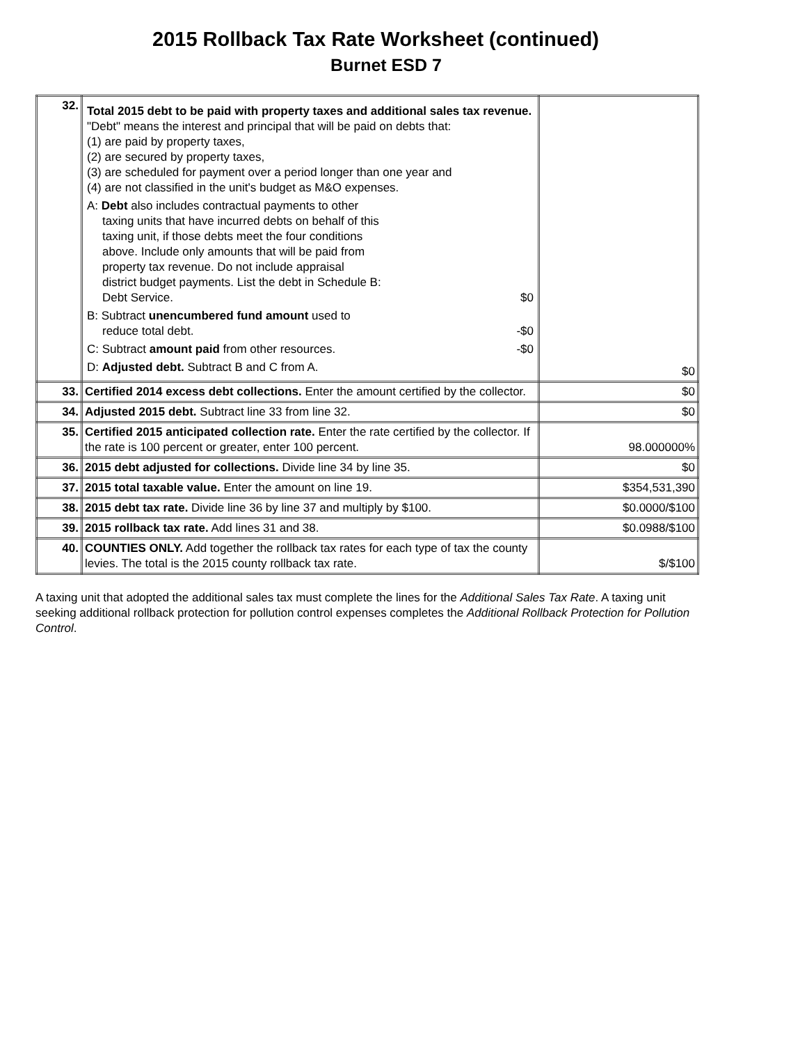2015 Rollback Tax Rate Worksheet (continued)
Burnet ESD 7
| 32. | Total 2015 debt to be paid with property taxes and additional sales tax revenue. "Debt" means the interest and principal that will be paid on debts that: (1) are paid by property taxes, (2) are secured by property taxes, (3) are scheduled for payment over a period longer than one year and (4) are not classified in the unit's budget as M&O expenses. A: Debt also includes contractual payments to other taxing units that have incurred debts on behalf of this taxing unit, if those debts meet the four conditions above. Include only amounts that will be paid from property tax revenue. Do not include appraisal district budget payments. List the debt in Schedule B: Debt Service. $0 B: Subtract unencumbered fund amount used to reduce total debt. -$0 C: Subtract amount paid from other resources. -$0 D: Adjusted debt. Subtract B and C from A. | $0 |
| 33. | Certified 2014 excess debt collections. Enter the amount certified by the collector. | $0 |
| 34. | Adjusted 2015 debt. Subtract line 33 from line 32. | $0 |
| 35. | Certified 2015 anticipated collection rate. Enter the rate certified by the collector. If the rate is 100 percent or greater, enter 100 percent. | 98.000000% |
| 36. | 2015 debt adjusted for collections. Divide line 34 by line 35. | $0 |
| 37. | 2015 total taxable value. Enter the amount on line 19. | $354,531,390 |
| 38. | 2015 debt tax rate. Divide line 36 by line 37 and multiply by $100. | $0.0000/$100 |
| 39. | 2015 rollback tax rate. Add lines 31 and 38. | $0.0988/$100 |
| 40. | COUNTIES ONLY. Add together the rollback tax rates for each type of tax the county levies. The total is the 2015 county rollback tax rate. | $/$100 |
A taxing unit that adopted the additional sales tax must complete the lines for the Additional Sales Tax Rate. A taxing unit seeking additional rollback protection for pollution control expenses completes the Additional Rollback Protection for Pollution Control.